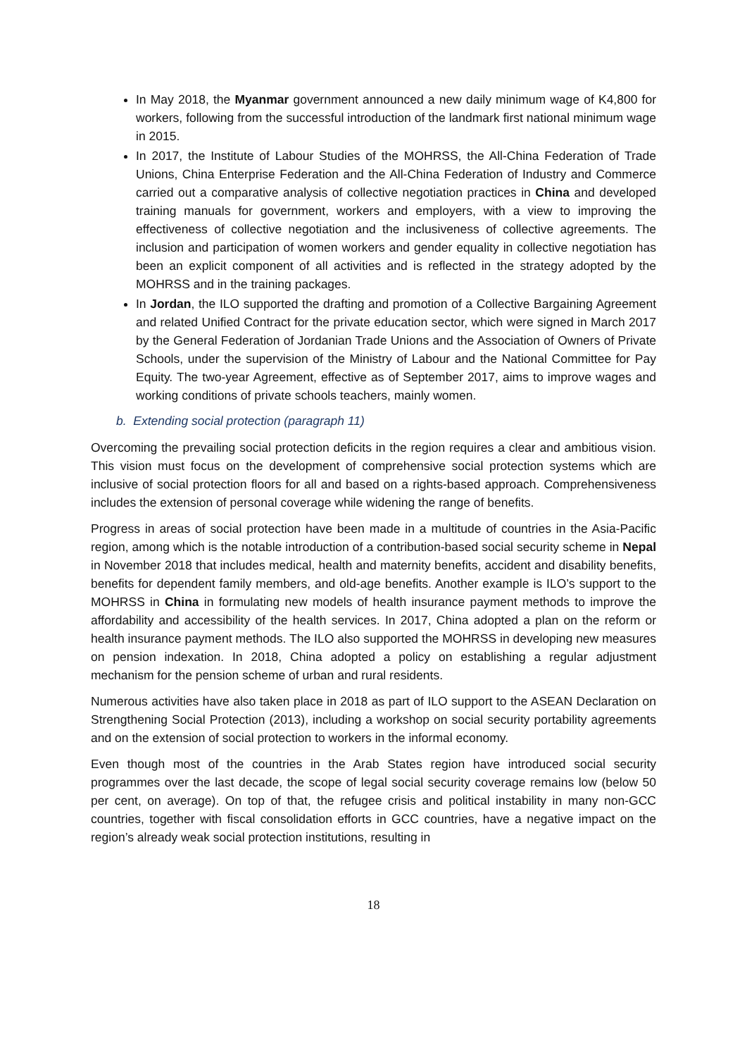In May 2018, the Myanmar government announced a new daily minimum wage of K4,800 for workers, following from the successful introduction of the landmark first national minimum wage in 2015.
In 2017, the Institute of Labour Studies of the MOHRSS, the All-China Federation of Trade Unions, China Enterprise Federation and the All-China Federation of Industry and Commerce carried out a comparative analysis of collective negotiation practices in China and developed training manuals for government, workers and employers, with a view to improving the effectiveness of collective negotiation and the inclusiveness of collective agreements. The inclusion and participation of women workers and gender equality in collective negotiation has been an explicit component of all activities and is reflected in the strategy adopted by the MOHRSS and in the training packages.
In Jordan, the ILO supported the drafting and promotion of a Collective Bargaining Agreement and related Unified Contract for the private education sector, which were signed in March 2017 by the General Federation of Jordanian Trade Unions and the Association of Owners of Private Schools, under the supervision of the Ministry of Labour and the National Committee for Pay Equity. The two-year Agreement, effective as of September 2017, aims to improve wages and working conditions of private schools teachers, mainly women.
b. Extending social protection (paragraph 11)
Overcoming the prevailing social protection deficits in the region requires a clear and ambitious vision. This vision must focus on the development of comprehensive social protection systems which are inclusive of social protection floors for all and based on a rights-based approach. Comprehensiveness includes the extension of personal coverage while widening the range of benefits.
Progress in areas of social protection have been made in a multitude of countries in the Asia-Pacific region, among which is the notable introduction of a contribution-based social security scheme in Nepal in November 2018 that includes medical, health and maternity benefits, accident and disability benefits, benefits for dependent family members, and old-age benefits. Another example is ILO’s support to the MOHRSS in China in formulating new models of health insurance payment methods to improve the affordability and accessibility of the health services. In 2017, China adopted a plan on the reform or health insurance payment methods. The ILO also supported the MOHRSS in developing new measures on pension indexation. In 2018, China adopted a policy on establishing a regular adjustment mechanism for the pension scheme of urban and rural residents.
Numerous activities have also taken place in 2018 as part of ILO support to the ASEAN Declaration on Strengthening Social Protection (2013), including a workshop on social security portability agreements and on the extension of social protection to workers in the informal economy.
Even though most of the countries in the Arab States region have introduced social security programmes over the last decade, the scope of legal social security coverage remains low (below 50 per cent, on average). On top of that, the refugee crisis and political instability in many non-GCC countries, together with fiscal consolidation efforts in GCC countries, have a negative impact on the region’s already weak social protection institutions, resulting in
18